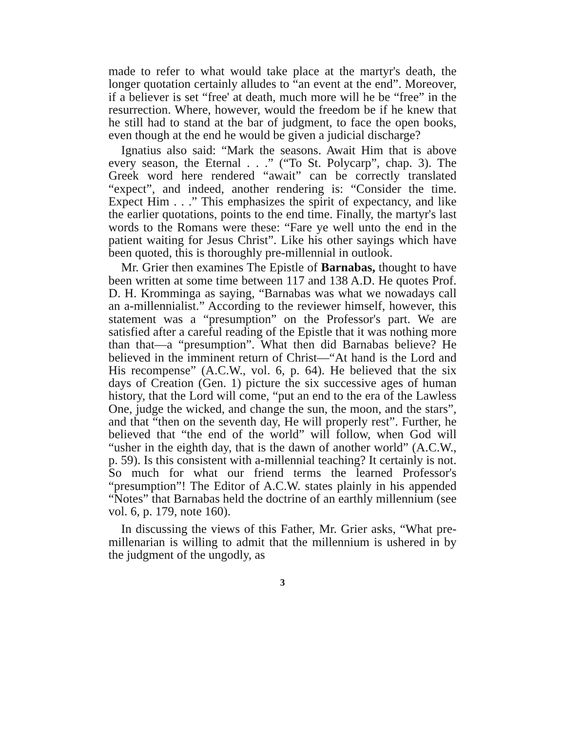made to refer to what would take place at the martyr's death, the longer quotation certainly alludes to “an event at the end”. Moreover, if a believer is set “free' at death, much more will he be “free” in the resurrection. Where, however, would the freedom be if he knew that he still had to stand at the bar of judgment, to face the open books, even though at the end he would be given a judicial discharge?
Ignatius also said: “Mark the seasons. Await Him that is above every season, the Eternal . . .” (“To St. Polycarp”, chap. 3). The Greek word here rendered “await” can be correctly translated “expect”, and indeed, another rendering is: “Consider the time. Expect Him . . .” This emphasizes the spirit of expectancy, and like the earlier quotations, points to the end time. Finally, the martyr's last words to the Romans were these: “Fare ye well unto the end in the patient waiting for Jesus Christ”. Like his other sayings which have been quoted, this is thoroughly pre-millennial in outlook.
Mr. Grier then examines The Epistle of Barnabas, thought to have been written at some time between 117 and 138 A.D. He quotes Prof. D. H. Kromminga as saying, “Barnabas was what we nowadays call an a-millennialist.” According to the reviewer himself, however, this statement was a “presumption” on the Professor's part. We are satisfied after a careful reading of the Epistle that it was nothing more than that—a “presumption”. What then did Barnabas believe? He believed in the imminent return of Christ—“At hand is the Lord and His recompense” (A.C.W., vol. 6, p. 64). He believed that the six days of Creation (Gen. 1) picture the six successive ages of human history, that the Lord will come, “put an end to the era of the Lawless One, judge the wicked, and change the sun, the moon, and the stars”, and that “then on the seventh day, He will properly rest”. Further, he believed that “the end of the world” will follow, when God will “usher in the eighth day, that is the dawn of another world” (A.C.W., p. 59). Is this consistent with a-millennial teaching? It certainly is not. So much for what our friend terms the learned Professor's “presumption”! The Editor of A.C.W. states plainly in his appended “Notes” that Barnabas held the doctrine of an earthly millennium (see vol. 6, p. 179, note 160).
In discussing the views of this Father, Mr. Grier asks, “What pre-millenarian is willing to admit that the millennium is ushered in by the judgment of the ungodly, as
3